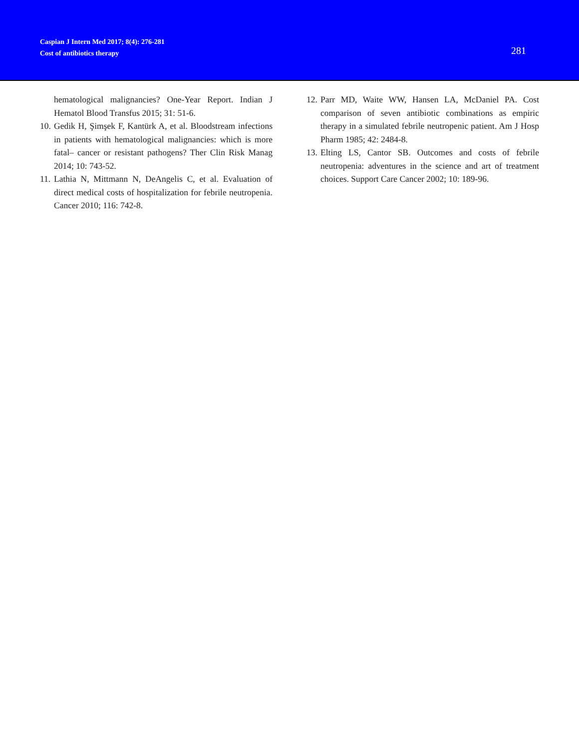Caspian J Intern Med 2017; 8(4): 276-281
Cost of antibiotics therapy
281
hematological malignancies? One-Year Report. Indian J Hematol Blood Transfus 2015; 31: 51-6.
10. Gedik H, Şimşek F, Kantürk A, et al. Bloodstream infections in patients with hematological malignancies: which is more fatal– cancer or resistant pathogens? Ther Clin Risk Manag 2014; 10: 743-52.
11. Lathia N, Mittmann N, DeAngelis C, et al. Evaluation of direct medical costs of hospitalization for febrile neutropenia. Cancer 2010; 116: 742-8.
12. Parr MD, Waite WW, Hansen LA, McDaniel PA. Cost comparison of seven antibiotic combinations as empiric therapy in a simulated febrile neutropenic patient. Am J Hosp Pharm 1985; 42: 2484-8.
13. Elting LS, Cantor SB. Outcomes and costs of febrile neutropenia: adventures in the science and art of treatment choices. Support Care Cancer 2002; 10: 189-96.